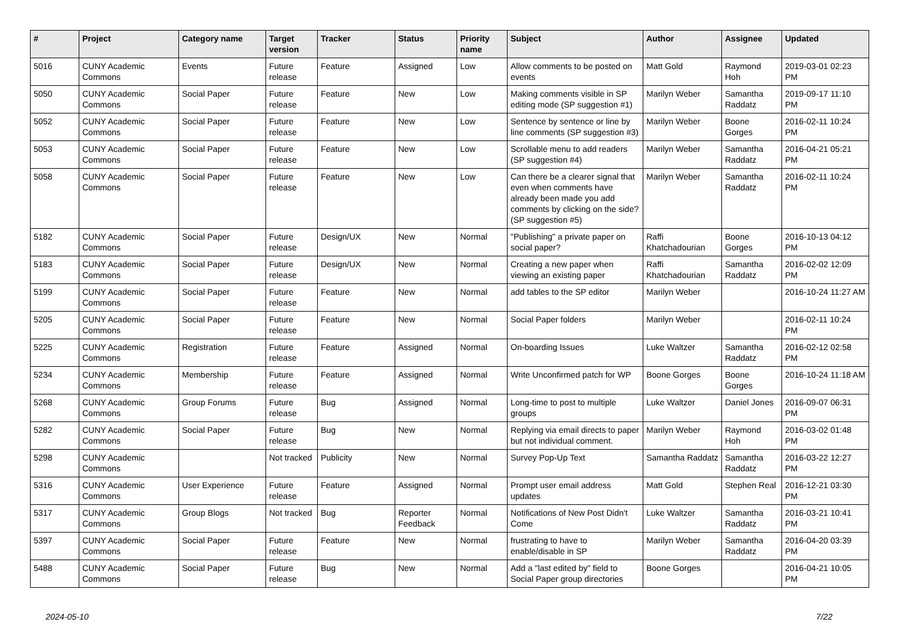| # | Project | Category name | Target version | Tracker | Status | Priority name | Subject | Author | Assignee | Updated |
| --- | --- | --- | --- | --- | --- | --- | --- | --- | --- | --- |
| 5016 | CUNY Academic Commons | Events | Future release | Feature | Assigned | Low | Allow comments to be posted on events | Matt Gold | Raymond Hoh | 2019-03-01 02:23 PM |
| 5050 | CUNY Academic Commons | Social Paper | Future release | Feature | New | Low | Making comments visible in SP editing mode (SP suggestion #1) | Marilyn Weber | Samantha Raddatz | 2019-09-17 11:10 PM |
| 5052 | CUNY Academic Commons | Social Paper | Future release | Feature | New | Low | Sentence by sentence or line by line comments (SP suggestion #3) | Marilyn Weber | Boone Gorges | 2016-02-11 10:24 PM |
| 5053 | CUNY Academic Commons | Social Paper | Future release | Feature | New | Low | Scrollable menu to add readers (SP suggestion #4) | Marilyn Weber | Samantha Raddatz | 2016-04-21 05:21 PM |
| 5058 | CUNY Academic Commons | Social Paper | Future release | Feature | New | Low | Can there be a clearer signal that even when comments have already been made you add comments by clicking on the side? (SP suggestion #5) | Marilyn Weber | Samantha Raddatz | 2016-02-11 10:24 PM |
| 5182 | CUNY Academic Commons | Social Paper | Future release | Design/UX | New | Normal | "Publishing" a private paper on social paper? | Raffi Khatchadourian | Boone Gorges | 2016-10-13 04:12 PM |
| 5183 | CUNY Academic Commons | Social Paper | Future release | Design/UX | New | Normal | Creating a new paper when viewing an existing paper | Raffi Khatchadourian | Samantha Raddatz | 2016-02-02 12:09 PM |
| 5199 | CUNY Academic Commons | Social Paper | Future release | Feature | New | Normal | add tables to the SP editor | Marilyn Weber | | 2016-10-24 11:27 AM |
| 5205 | CUNY Academic Commons | Social Paper | Future release | Feature | New | Normal | Social Paper folders | Marilyn Weber | | 2016-02-11 10:24 PM |
| 5225 | CUNY Academic Commons | Registration | Future release | Feature | Assigned | Normal | On-boarding Issues | Luke Waltzer | Samantha Raddatz | 2016-02-12 02:58 PM |
| 5234 | CUNY Academic Commons | Membership | Future release | Feature | Assigned | Normal | Write Unconfirmed patch for WP | Boone Gorges | Boone Gorges | 2016-10-24 11:18 AM |
| 5268 | CUNY Academic Commons | Group Forums | Future release | Bug | Assigned | Normal | Long-time to post to multiple groups | Luke Waltzer | Daniel Jones | 2016-09-07 06:31 PM |
| 5282 | CUNY Academic Commons | Social Paper | Future release | Bug | New | Normal | Replying via email directs to paper but not individual comment. | Marilyn Weber | Raymond Hoh | 2016-03-02 01:48 PM |
| 5298 | CUNY Academic Commons | | Not tracked | Publicity | New | Normal | Survey Pop-Up Text | Samantha Raddatz | Samantha Raddatz | 2016-03-22 12:27 PM |
| 5316 | CUNY Academic Commons | User Experience | Future release | Feature | Assigned | Normal | Prompt user email address updates | Matt Gold | Stephen Real | 2016-12-21 03:30 PM |
| 5317 | CUNY Academic Commons | Group Blogs | Not tracked | Bug | Reporter Feedback | Normal | Notifications of New Post Didn't Come | Luke Waltzer | Samantha Raddatz | 2016-03-21 10:41 PM |
| 5397 | CUNY Academic Commons | Social Paper | Future release | Feature | New | Normal | frustrating to have to enable/disable in SP | Marilyn Weber | Samantha Raddatz | 2016-04-20 03:39 PM |
| 5488 | CUNY Academic Commons | Social Paper | Future release | Bug | New | Normal | Add a "last edited by" field to Social Paper group directories | Boone Gorges | | 2016-04-21 10:05 PM |
2024-05-10 7/22